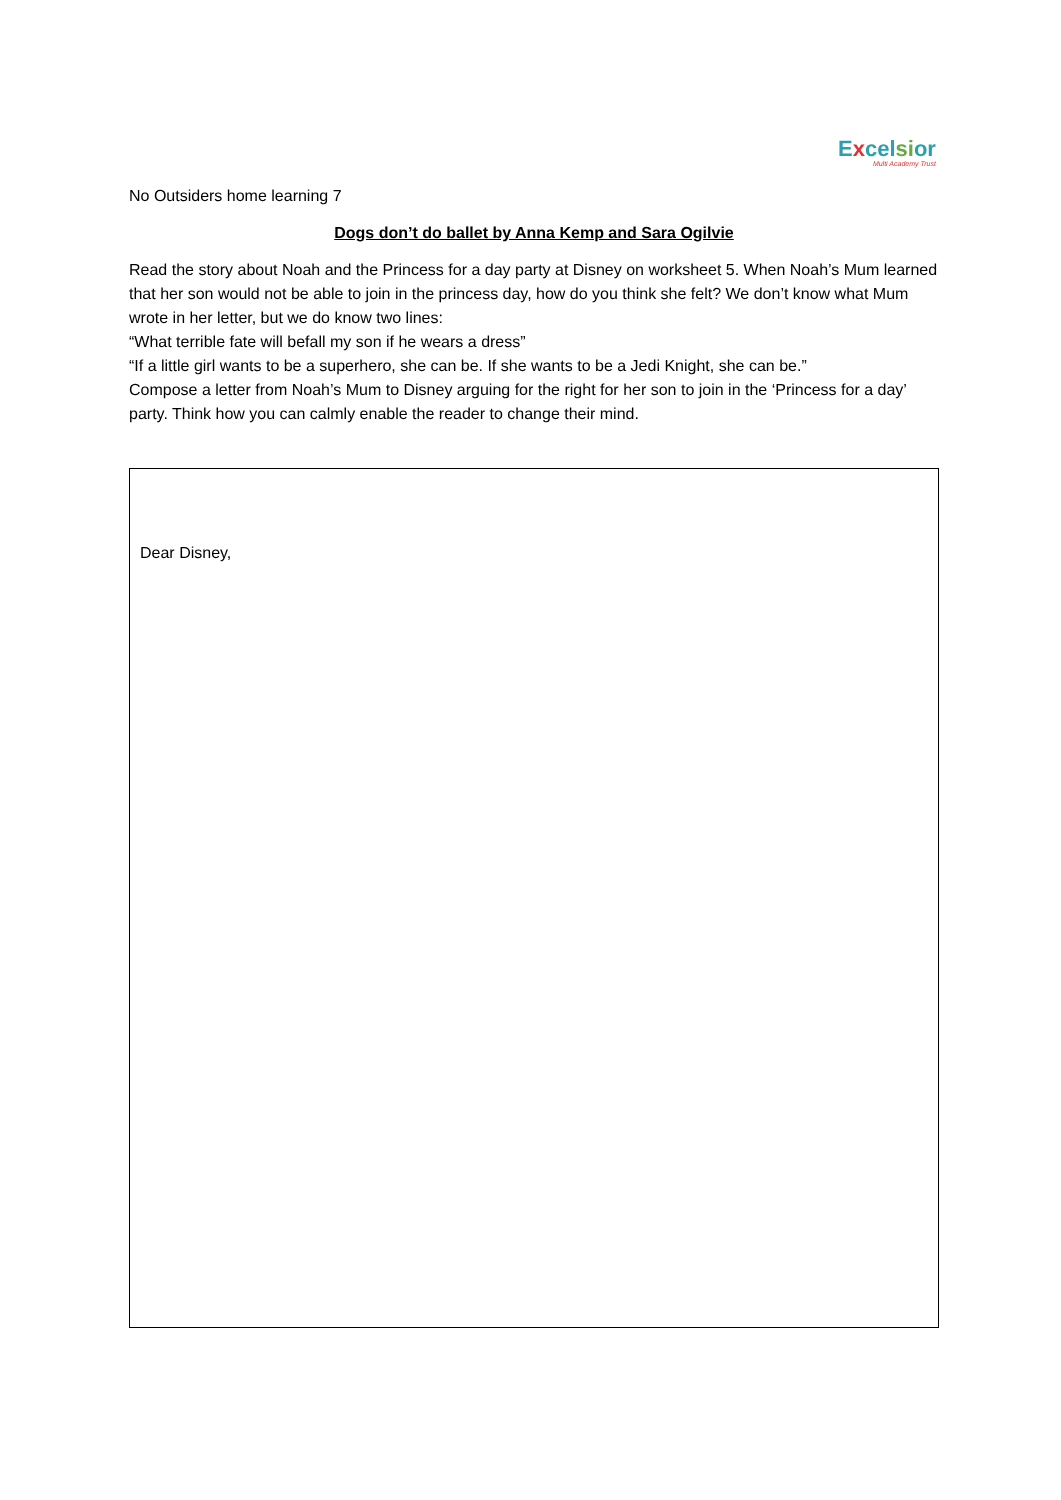Excel si or
Multi Academy Trust
No Outsiders home learning 7
Dogs don’t do ballet by Anna Kemp and Sara Ogilvie
Read the story about Noah and the Princess for a day party at Disney on worksheet 5. When Noah’s Mum learned that her son would not be able to join in the princess day, how do you think she felt? We don’t know what Mum wrote in her letter, but we do know two lines:
“What terrible fate will befall my son if he wears a dress”
“If a little girl wants to be a superhero, she can be. If she wants to be a Jedi Knight, she can be.”
Compose a letter from Noah’s Mum to Disney arguing for the right for her son to join in the ‘Princess for a day’ party. Think how you can calmly enable the reader to change their mind.
Dear Disney,